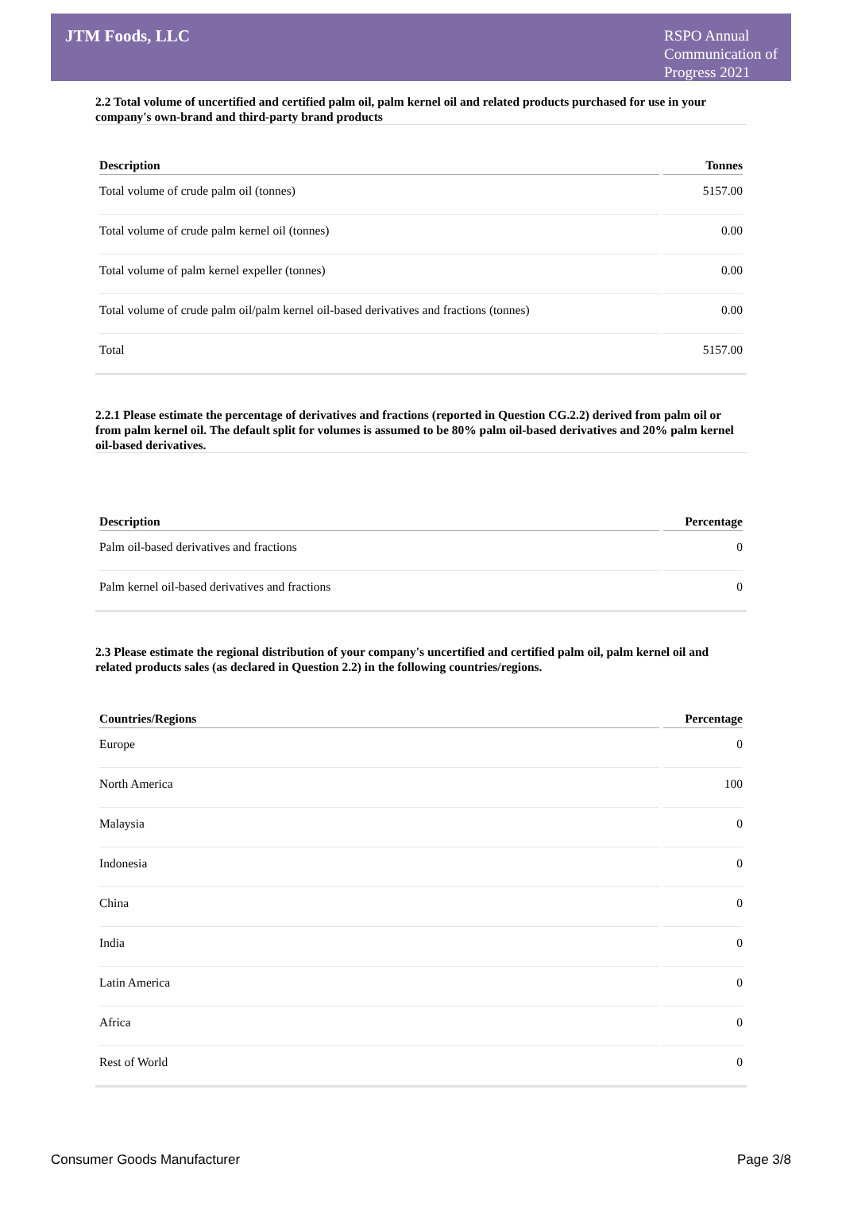JTM Foods, LLC
RSPO Annual Communication of Progress 2021
2.2 Total volume of uncertified and certified palm oil, palm kernel oil and related products purchased for use in your company's own-brand and third-party brand products
| Description | Tonnes |
| --- | --- |
| Total volume of crude palm oil (tonnes) | 5157.00 |
| Total volume of crude palm kernel oil (tonnes) | 0.00 |
| Total volume of palm kernel expeller (tonnes) | 0.00 |
| Total volume of crude palm oil/palm kernel oil-based derivatives and fractions (tonnes) | 0.00 |
| Total | 5157.00 |
2.2.1 Please estimate the percentage of derivatives and fractions (reported in Question CG.2.2) derived from palm oil or from palm kernel oil. The default split for volumes is assumed to be 80% palm oil-based derivatives and 20% palm kernel oil-based derivatives.
| Description | Percentage |
| --- | --- |
| Palm oil-based derivatives and fractions | 0 |
| Palm kernel oil-based derivatives and fractions | 0 |
2.3 Please estimate the regional distribution of your company's uncertified and certified palm oil, palm kernel oil and related products sales (as declared in Question 2.2) in the following countries/regions.
| Countries/Regions | Percentage |
| --- | --- |
| Europe | 0 |
| North America | 100 |
| Malaysia | 0 |
| Indonesia | 0 |
| China | 0 |
| India | 0 |
| Latin America | 0 |
| Africa | 0 |
| Rest of World | 0 |
Consumer Goods Manufacturer Page 3/8